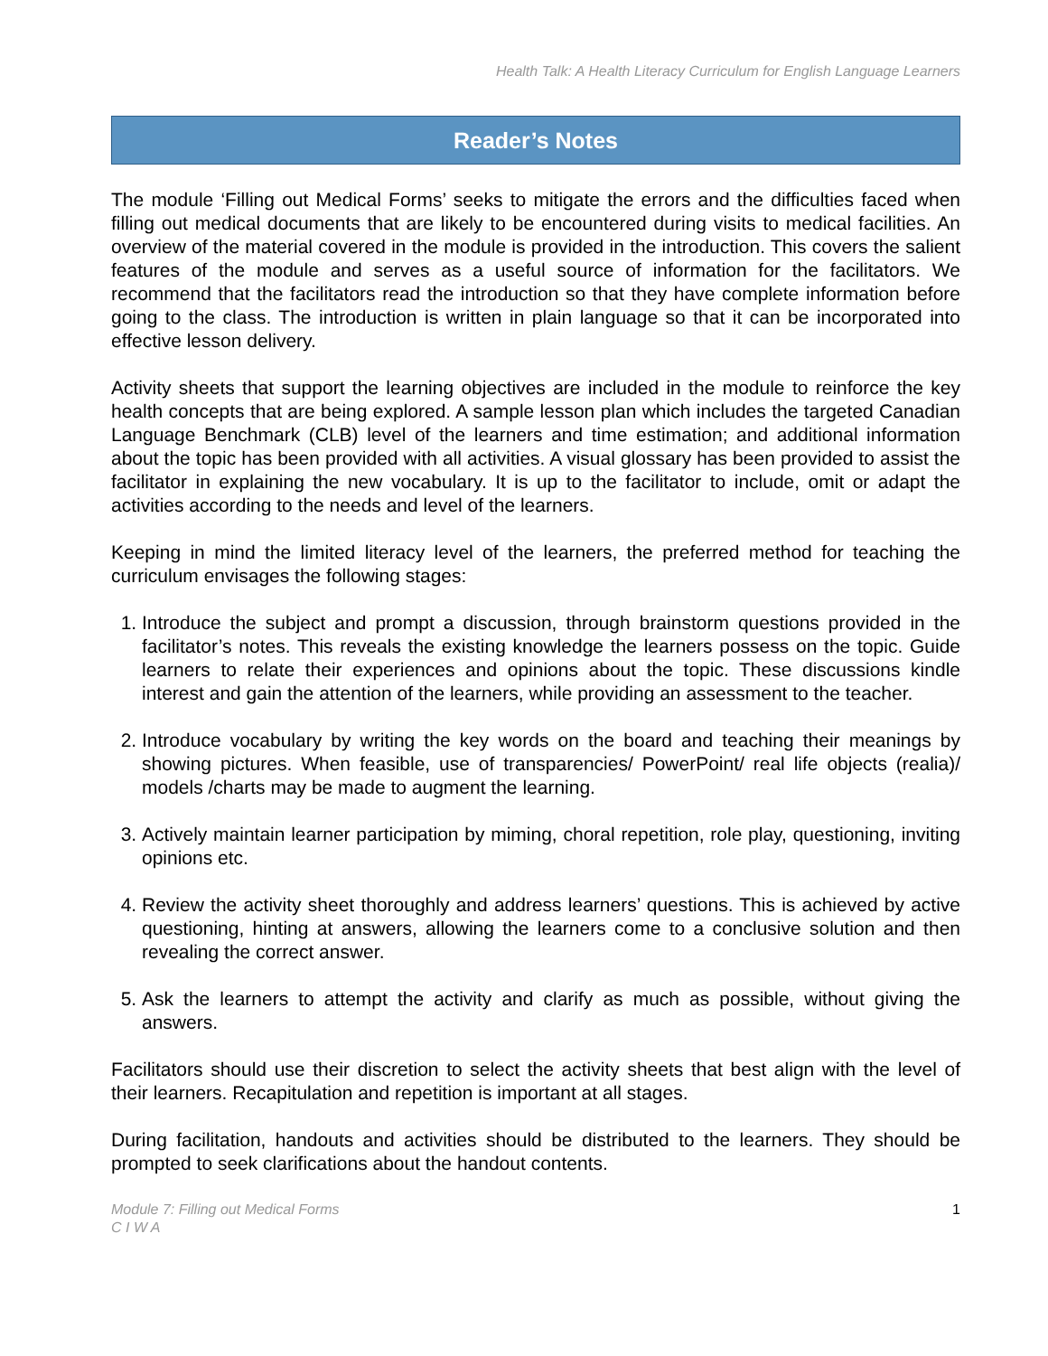Health Talk: A Health Literacy Curriculum for English Language Learners
Reader’s Notes
The module ‘Filling out Medical Forms’ seeks to mitigate the errors and the difficulties faced when filling out medical documents that are likely to be encountered during visits to medical facilities. An overview of the material covered in the module is provided in the introduction. This covers the salient features of the module and serves as a useful source of information for the facilitators. We recommend that the facilitators read the introduction so that they have complete information before going to the class. The introduction is written in plain language so that it can be incorporated into effective lesson delivery.
Activity sheets that support the learning objectives are included in the module to reinforce the key health concepts that are being explored. A sample lesson plan which includes the targeted Canadian Language Benchmark (CLB) level of the learners and time estimation; and additional information about the topic has been provided with all activities. A visual glossary has been provided to assist the facilitator in explaining the new vocabulary. It is up to the facilitator to include, omit or adapt the activities according to the needs and level of the learners.
Keeping in mind the limited literacy level of the learners, the preferred method for teaching the curriculum envisages the following stages:
1. Introduce the subject and prompt a discussion, through brainstorm questions provided in the facilitator’s notes. This reveals the existing knowledge the learners possess on the topic. Guide learners to relate their experiences and opinions about the topic. These discussions kindle interest and gain the attention of the learners, while providing an assessment to the teacher.
2. Introduce vocabulary by writing the key words on the board and teaching their meanings by showing pictures. When feasible, use of transparencies/ PowerPoint/ real life objects (realia)/ models /charts may be made to augment the learning.
3. Actively maintain learner participation by miming, choral repetition, role play, questioning, inviting opinions etc.
4. Review the activity sheet thoroughly and address learners’ questions. This is achieved by active questioning, hinting at answers, allowing the learners come to a conclusive solution and then revealing the correct answer.
5. Ask the learners to attempt the activity and clarify as much as possible, without giving the answers.
Facilitators should use their discretion to select the activity sheets that best align with the level of their learners. Recapitulation and repetition is important at all stages.
During facilitation, handouts and activities should be distributed to the learners. They should be prompted to seek clarifications about the handout contents.
Module 7: Filling out Medical Forms
C I W A 1